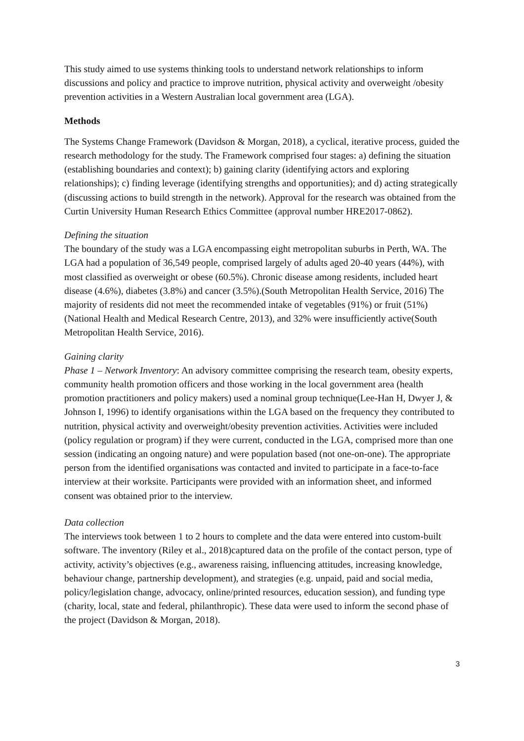This study aimed to use systems thinking tools to understand network relationships to inform discussions and policy and practice to improve nutrition, physical activity and overweight /obesity prevention activities in a Western Australian local government area (LGA).
Methods
The Systems Change Framework (Davidson & Morgan, 2018), a cyclical, iterative process, guided the research methodology for the study. The Framework comprised four stages: a) defining the situation (establishing boundaries and context); b) gaining clarity (identifying actors and exploring relationships); c) finding leverage (identifying strengths and opportunities); and d) acting strategically (discussing actions to build strength in the network). Approval for the research was obtained from the Curtin University Human Research Ethics Committee (approval number HRE2017-0862).
Defining the situation
The boundary of the study was a LGA encompassing eight metropolitan suburbs in Perth, WA. The LGA had a population of 36,549 people, comprised largely of adults aged 20-40 years (44%), with most classified as overweight or obese (60.5%). Chronic disease among residents, included heart disease (4.6%), diabetes (3.8%) and cancer (3.5%).(South Metropolitan Health Service, 2016) The majority of residents did not meet the recommended intake of vegetables (91%) or fruit (51%)(National Health and Medical Research Centre, 2013), and 32% were insufficiently active(South Metropolitan Health Service, 2016).
Gaining clarity
Phase 1 – Network Inventory: An advisory committee comprising the research team, obesity experts, community health promotion officers and those working in the local government area (health promotion practitioners and policy makers) used a nominal group technique(Lee-Han H, Dwyer J, & Johnson I, 1996) to identify organisations within the LGA based on the frequency they contributed to nutrition, physical activity and overweight/obesity prevention activities. Activities were included (policy regulation or program) if they were current, conducted in the LGA, comprised more than one session (indicating an ongoing nature) and were population based (not one-on-one). The appropriate person from the identified organisations was contacted and invited to participate in a face-to-face interview at their worksite. Participants were provided with an information sheet, and informed consent was obtained prior to the interview.
Data collection
The interviews took between 1 to 2 hours to complete and the data were entered into custom-built software. The inventory (Riley et al., 2018)captured data on the profile of the contact person, type of activity, activity’s objectives (e.g., awareness raising, influencing attitudes, increasing knowledge, behaviour change, partnership development), and strategies (e.g. unpaid, paid and social media, policy/legislation change, advocacy, online/printed resources, education session), and funding type (charity, local, state and federal, philanthropic). These data were used to inform the second phase of the project (Davidson & Morgan, 2018).
3